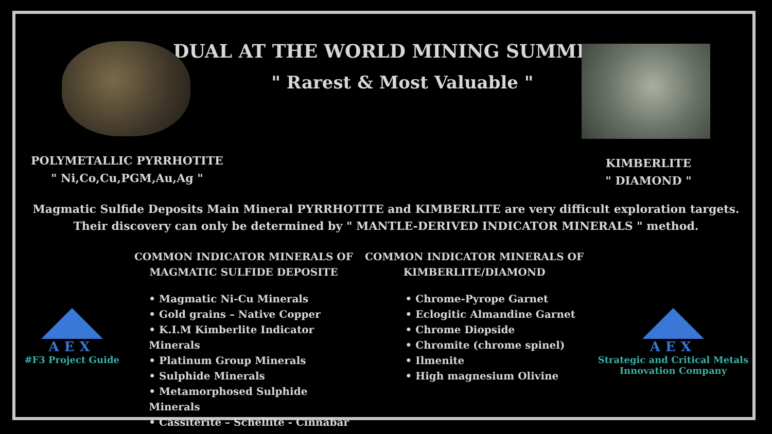DUAL AT THE WORLD MINING SUMMIT
POLYMETALLIC PYRRHOTITE
" Ni,Co,Cu,PGM,Au,Ag "
" Rarest & Most Valuable "
KIMBERLITE
" DIAMOND "
Magmatic Sulfide Deposits Main Mineral PYRRHOTITE and KIMBERLITE are very difficult exploration targets.
Their discovery can only be determined by " MANTLE-DERIVED INDICATOR MINERALS " method.
AEX
#F3 Project Guide
COMMON INDICATOR MINERALS OF
MAGMATIC SULFIDE DEPOSITE
• Magmatic Ni-Cu Minerals
• Gold grains – Native Copper
• K.I.M Kimberlite Indicator Minerals
• Platinum Group Minerals
• Sulphide Minerals
• Metamorphosed Sulphide Minerals
• Cassiterite – Schellite - Cinnabar
COMMON INDICATOR MINERALS OF
KIMBERLITE/DIAMOND
• Chrome-Pyrope Garnet
• Eclogitic Almandine Garnet
• Chrome Diopside
• Chromite (chrome spinel)
• Ilmenite
• High magnesium Olivine
AEX
Strategic and Critical Metals
Innovation Company